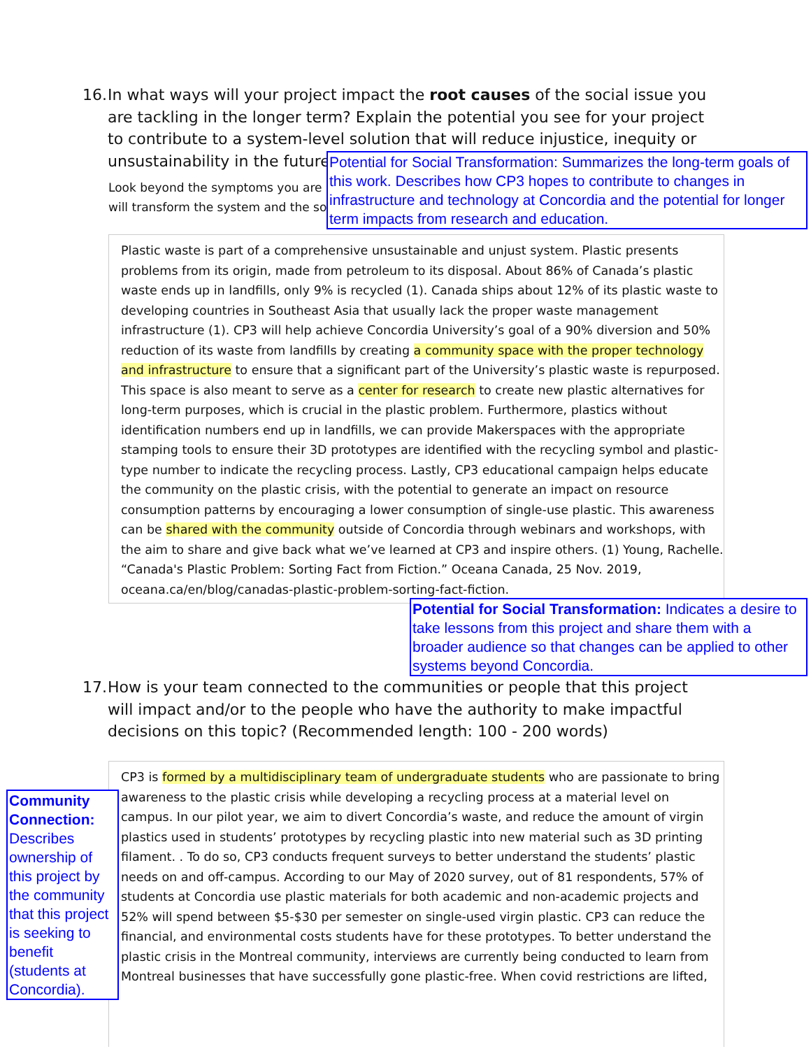16.
In what ways will your project impact the root causes of the social issue you are tackling in the longer term? Explain the potential you see for your project to contribute to a system-level solution that will reduce injustice, inequity or unsustainability in the future.
Look beyond the symptoms you are
will transform the system and the so
Potential for Social Transformation: Summarizes the long-term goals of this work. Describes how CP3 hopes to contribute to changes in infrastructure and technology at Concordia and the potential for longer term impacts from research and education.
Plastic waste is part of a comprehensive unsustainable and unjust system. Plastic presents problems from its origin, made from petroleum to its disposal. About 86% of Canada’s plastic waste ends up in landfills, only 9% is recycled (1). Canada ships about 12% of its plastic waste to developing countries in Southeast Asia that usually lack the proper waste management infrastructure (1). CP3 will help achieve Concordia University’s goal of a 90% diversion and 50% reduction of its waste from landfills by creating a community space with the proper technology and infrastructure to ensure that a significant part of the University’s plastic waste is repurposed. This space is also meant to serve as a center for research to create new plastic alternatives for long-term purposes, which is crucial in the plastic problem. Furthermore, plastics without identification numbers end up in landfills, we can provide Makerspaces with the appropriate stamping tools to ensure their 3D prototypes are identified with the recycling symbol and plastic-type number to indicate the recycling process. Lastly, CP3 educational campaign helps educate the community on the plastic crisis, with the potential to generate an impact on resource consumption patterns by encouraging a lower consumption of single-use plastic. This awareness can be shared with the community outside of Concordia through webinars and workshops, with the aim to share and give back what we’ve learned at CP3 and inspire others. (1) Young, Rachelle. “Canada's Plastic Problem: Sorting Fact from Fiction.” Oceana Canada, 25 Nov. 2019, oceana.ca/en/blog/canadas-plastic-problem-sorting-fact-fiction.
Potential for Social Transformation: Indicates a desire to take lessons from this project and share them with a broader audience so that changes can be applied to other systems beyond Concordia.
17.
How is your team connected to the communities or people that this project will impact and/or to the people who have the authority to make impactful decisions on this topic? (Recommended length: 100 - 200 words)
CP3 is formed by a multidisciplinary team of undergraduate students who are passionate to bring awareness to the plastic crisis while developing a recycling process at a material level on campus. In our pilot year, we aim to divert Concordia’s waste, and reduce the amount of virgin plastics used in students’ prototypes by recycling plastic into new material such as 3D printing filament. . To do so, CP3 conducts frequent surveys to better understand the students’ plastic needs on and off-campus. According to our May of 2020 survey, out of 81 respondents, 57% of students at Concordia use plastic materials for both academic and non-academic projects and 52% will spend between $5-$30 per semester on single-used virgin plastic. CP3 can reduce the financial, and environmental costs students have for these prototypes. To better understand the plastic crisis in the Montreal community, interviews are currently being conducted to learn from Montreal businesses that have successfully gone plastic-free. When covid restrictions are lifted,
Community Connection: Describes ownership of this project by the community that this project is seeking to benefit (students at Concordia).